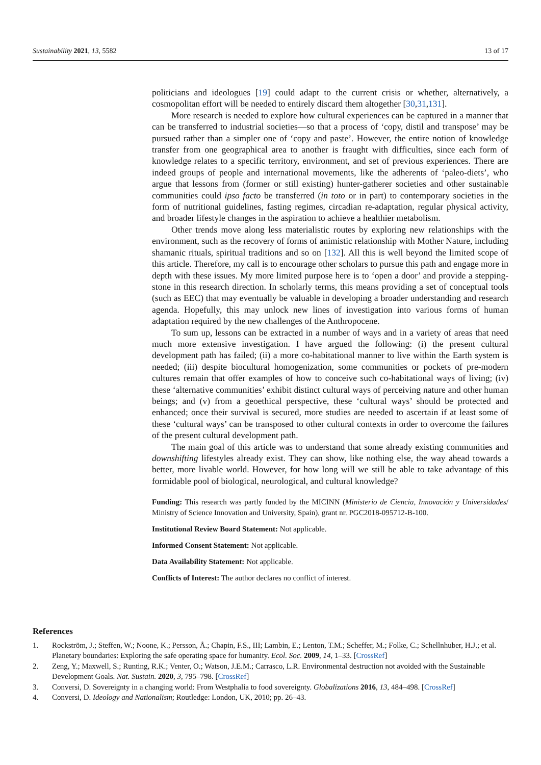Sustainability 2021, 13, 5582 13 of 17
politicians and ideologues [19] could adapt to the current crisis or whether, alternatively, a cosmopolitan effort will be needed to entirely discard them altogether [30,31,131].
More research is needed to explore how cultural experiences can be captured in a manner that can be transferred to industrial societies—so that a process of ‘copy, distil and transpose’ may be pursued rather than a simpler one of ‘copy and paste’. However, the entire notion of knowledge transfer from one geographical area to another is fraught with difficulties, since each form of knowledge relates to a specific territory, environment, and set of previous experiences. There are indeed groups of people and international movements, like the adherents of ‘paleo-diets’, who argue that lessons from (former or still existing) hunter-gatherer societies and other sustainable communities could ipso facto be transferred (in toto or in part) to contemporary societies in the form of nutritional guidelines, fasting regimes, circadian re-adaptation, regular physical activity, and broader lifestyle changes in the aspiration to achieve a healthier metabolism.
Other trends move along less materialistic routes by exploring new relationships with the environment, such as the recovery of forms of animistic relationship with Mother Nature, including shamanic rituals, spiritual traditions and so on [132]. All this is well beyond the limited scope of this article. Therefore, my call is to encourage other scholars to pursue this path and engage more in depth with these issues. My more limited purpose here is to ‘open a door’ and provide a stepping-stone in this research direction. In scholarly terms, this means providing a set of conceptual tools (such as EEC) that may eventually be valuable in developing a broader understanding and research agenda. Hopefully, this may unlock new lines of investigation into various forms of human adaptation required by the new challenges of the Anthropocene.
To sum up, lessons can be extracted in a number of ways and in a variety of areas that need much more extensive investigation. I have argued the following: (i) the present cultural development path has failed; (ii) a more co-habitational manner to live within the Earth system is needed; (iii) despite biocultural homogenization, some communities or pockets of pre-modern cultures remain that offer examples of how to conceive such co-habitational ways of living; (iv) these ‘alternative communities’ exhibit distinct cultural ways of perceiving nature and other human beings; and (v) from a geoethical perspective, these ‘cultural ways’ should be protected and enhanced; once their survival is secured, more studies are needed to ascertain if at least some of these ‘cultural ways’ can be transposed to other cultural contexts in order to overcome the failures of the present cultural development path.
The main goal of this article was to understand that some already existing communities and downshifting lifestyles already exist. They can show, like nothing else, the way ahead towards a better, more livable world. However, for how long will we still be able to take advantage of this formidable pool of biological, neurological, and cultural knowledge?
Funding: This research was partly funded by the MICINN (Ministerio de Ciencia, Innovación y Universidades/ Ministry of Science Innovation and University, Spain), grant nr. PGC2018-095712-B-100.
Institutional Review Board Statement: Not applicable.
Informed Consent Statement: Not applicable.
Data Availability Statement: Not applicable.
Conflicts of Interest: The author declares no conflict of interest.
References
1. Rockström, J.; Steffen, W.; Noone, K.; Persson, Å.; Chapin, F.S., III; Lambin, E.; Lenton, T.M.; Scheffer, M.; Folke, C.; Schellnhuber, H.J.; et al. Planetary boundaries: Exploring the safe operating space for humanity. Ecol. Soc. 2009, 14, 1–33. [CrossRef]
2. Zeng, Y.; Maxwell, S.; Runting, R.K.; Venter, O.; Watson, J.E.M.; Carrasco, L.R. Environmental destruction not avoided with the Sustainable Development Goals. Nat. Sustain. 2020, 3, 795–798. [CrossRef]
3. Conversi, D. Sovereignty in a changing world: From Westphalia to food sovereignty. Globalizations 2016, 13, 484–498. [CrossRef]
4. Conversi, D. Ideology and Nationalism; Routledge: London, UK, 2010; pp. 26–43.